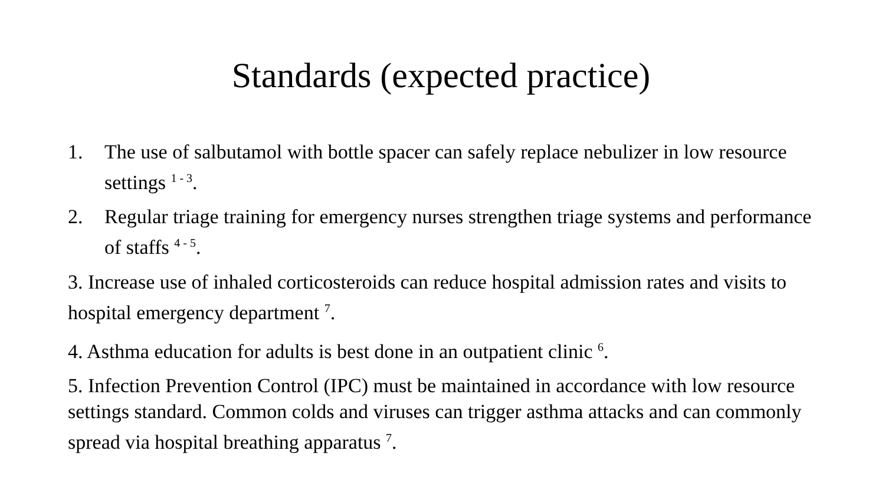Standards (expected practice)
1. The use of salbutamol with bottle spacer can safely replace nebulizer in low resource settings <sup>1 - 3</sup>.
2. Regular triage training for emergency nurses strengthen triage systems and performance of staffs <sup>4 - 5</sup>.
3. Increase use of inhaled corticosteroids can reduce hospital admission rates and visits to hospital emergency department <sup>7</sup>.
4. Asthma education for adults is best done in an outpatient clinic <sup>6</sup>.
5. Infection Prevention Control (IPC) must be maintained in accordance with low resource settings standard. Common colds and viruses can trigger asthma attacks and can commonly spread via hospital breathing apparatus <sup>7</sup>.